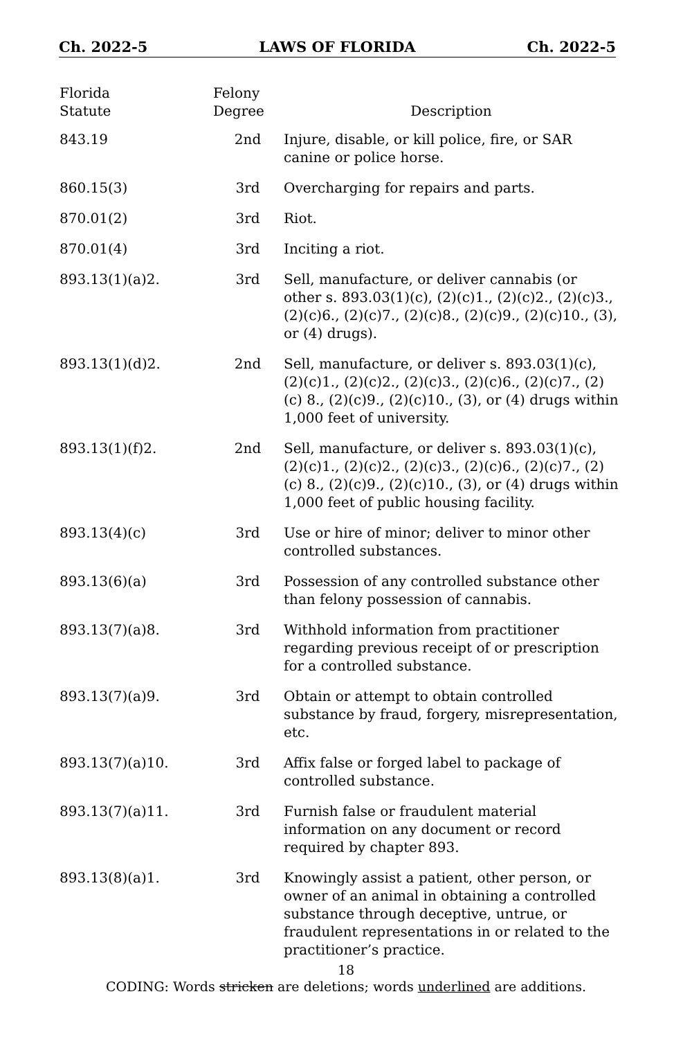Ch. 2022-5 LAWS OF FLORIDA Ch. 2022-5
| Florida Statute | Felony Degree | Description |
| --- | --- | --- |
| 843.19 | 2nd | Injure, disable, or kill police, fire, or SAR canine or police horse. |
| 860.15(3) | 3rd | Overcharging for repairs and parts. |
| 870.01(2) | 3rd | Riot. |
| 870.01(4) | 3rd | Inciting a riot. |
| 893.13(1)(a)2. | 3rd | Sell, manufacture, or deliver cannabis (or other s. 893.03(1)(c), (2)(c)1., (2)(c)2., (2)(c)3., (2)(c)6., (2)(c)7., (2)(c)8., (2)(c)9., (2)(c)10., (3), or (4) drugs). |
| 893.13(1)(d)2. | 2nd | Sell, manufacture, or deliver s. 893.03(1)(c), (2)(c)1., (2)(c)2., (2)(c)3., (2)(c)6., (2)(c)7., (2)(c) 8., (2)(c)9., (2)(c)10., (3), or (4) drugs within 1,000 feet of university. |
| 893.13(1)(f)2. | 2nd | Sell, manufacture, or deliver s. 893.03(1)(c), (2)(c)1., (2)(c)2., (2)(c)3., (2)(c)6., (2)(c)7., (2)(c) 8., (2)(c)9., (2)(c)10., (3), or (4) drugs within 1,000 feet of public housing facility. |
| 893.13(4)(c) | 3rd | Use or hire of minor; deliver to minor other controlled substances. |
| 893.13(6)(a) | 3rd | Possession of any controlled substance other than felony possession of cannabis. |
| 893.13(7)(a)8. | 3rd | Withhold information from practitioner regarding previous receipt of or prescription for a controlled substance. |
| 893.13(7)(a)9. | 3rd | Obtain or attempt to obtain controlled substance by fraud, forgery, misrepresentation, etc. |
| 893.13(7)(a)10. | 3rd | Affix false or forged label to package of controlled substance. |
| 893.13(7)(a)11. | 3rd | Furnish false or fraudulent material information on any document or record required by chapter 893. |
| 893.13(8)(a)1. | 3rd | Knowingly assist a patient, other person, or owner of an animal in obtaining a controlled substance through deceptive, untrue, or fraudulent representations in or related to the practitioner’s practice. |
18
CODING: Words stricken are deletions; words underlined are additions.